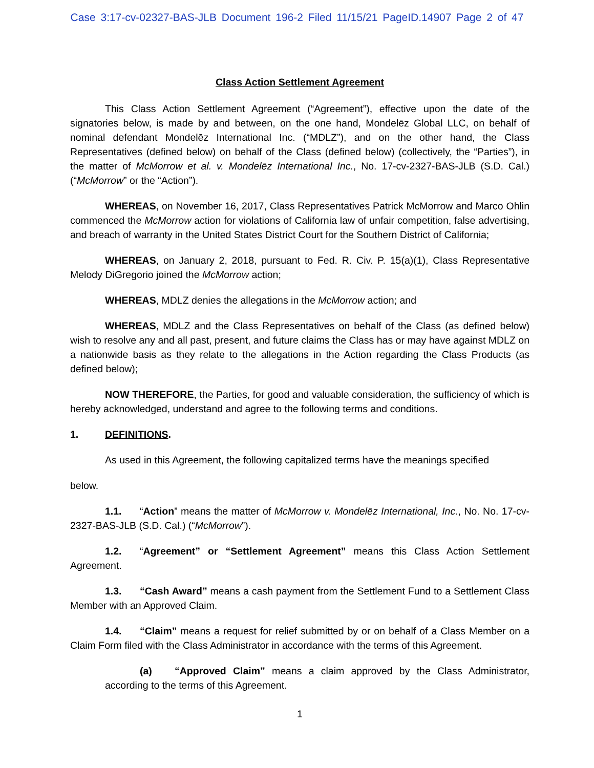Case 3:17-cv-02327-BAS-JLB Document 196-2 Filed 11/15/21 PageID.14907 Page 2 of 47
Class Action Settlement Agreement
This Class Action Settlement Agreement (“Agreement”), effective upon the date of the signatories below, is made by and between, on the one hand, Mondelēz Global LLC, on behalf of nominal defendant Mondelēz International Inc. (“MDLZ”), and on the other hand, the Class Representatives (defined below) on behalf of the Class (defined below) (collectively, the “Parties”), in the matter of McMorrow et al. v. Mondelēz International Inc., No. 17-cv-2327-BAS-JLB (S.D. Cal.) (“McMorrow” or the “Action”).
WHEREAS, on November 16, 2017, Class Representatives Patrick McMorrow and Marco Ohlin commenced the McMorrow action for violations of California law of unfair competition, false advertising, and breach of warranty in the United States District Court for the Southern District of California;
WHEREAS, on January 2, 2018, pursuant to Fed. R. Civ. P. 15(a)(1), Class Representative Melody DiGregorio joined the McMorrow action;
WHEREAS, MDLZ denies the allegations in the McMorrow action; and
WHEREAS, MDLZ and the Class Representatives on behalf of the Class (as defined below) wish to resolve any and all past, present, and future claims the Class has or may have against MDLZ on a nationwide basis as they relate to the allegations in the Action regarding the Class Products (as defined below);
NOW THEREFORE, the Parties, for good and valuable consideration, the sufficiency of which is hereby acknowledged, understand and agree to the following terms and conditions.
1. DEFINITIONS.
As used in this Agreement, the following capitalized terms have the meanings specified
below.
1.1. “Action” means the matter of McMorrow v. Mondelēz International, Inc., No. No. 17-cv-2327-BAS-JLB (S.D. Cal.) (“McMorrow”).
1.2. “Agreement” or “Settlement Agreement” means this Class Action Settlement Agreement.
1.3. “Cash Award” means a cash payment from the Settlement Fund to a Settlement Class Member with an Approved Claim.
1.4. “Claim” means a request for relief submitted by or on behalf of a Class Member on a Claim Form filed with the Class Administrator in accordance with the terms of this Agreement.
(a) “Approved Claim” means a claim approved by the Class Administrator, according to the terms of this Agreement.
1